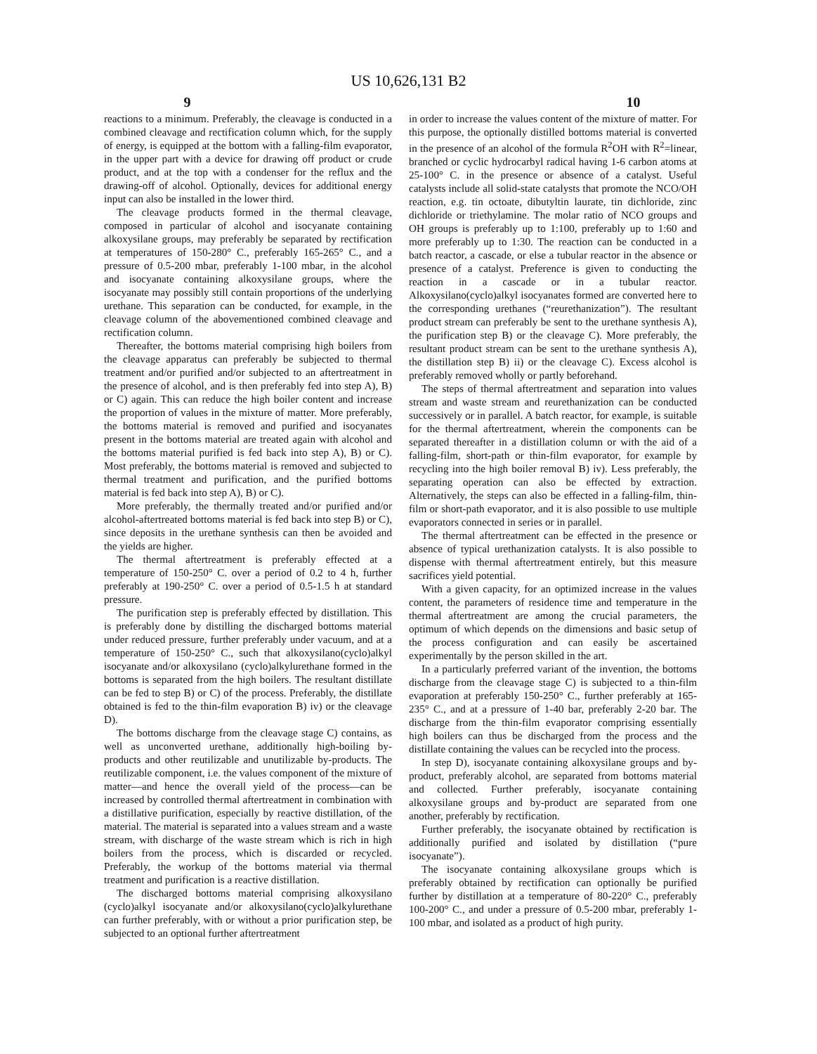US 10,626,131 B2
9 10
reactions to a minimum. Preferably, the cleavage is conducted in a combined cleavage and rectification column which, for the supply of energy, is equipped at the bottom with a falling-film evaporator, in the upper part with a device for drawing off product or crude product, and at the top with a condenser for the reflux and the drawing-off of alcohol. Optionally, devices for additional energy input can also be installed in the lower third.
The cleavage products formed in the thermal cleavage, composed in particular of alcohol and isocyanate containing alkoxysilane groups, may preferably be separated by rectification at temperatures of 150-280° C., preferably 165-265° C., and a pressure of 0.5-200 mbar, preferably 1-100 mbar, in the alcohol and isocyanate containing alkoxysilane groups, where the isocyanate may possibly still contain proportions of the underlying urethane. This separation can be conducted, for example, in the cleavage column of the abovementioned combined cleavage and rectification column.
Thereafter, the bottoms material comprising high boilers from the cleavage apparatus can preferably be subjected to thermal treatment and/or purified and/or subjected to an aftertreatment in the presence of alcohol, and is then preferably fed into step A), B) or C) again. This can reduce the high boiler content and increase the proportion of values in the mixture of matter. More preferably, the bottoms material is removed and purified and isocyanates present in the bottoms material are treated again with alcohol and the bottoms material purified is fed back into step A), B) or C). Most preferably, the bottoms material is removed and subjected to thermal treatment and purification, and the purified bottoms material is fed back into step A), B) or C).
More preferably, the thermally treated and/or purified and/or alcohol-aftertreated bottoms material is fed back into step B) or C), since deposits in the urethane synthesis can then be avoided and the yields are higher.
The thermal aftertreatment is preferably effected at a temperature of 150-250° C. over a period of 0.2 to 4 h, further preferably at 190-250° C. over a period of 0.5-1.5 h at standard pressure.
The purification step is preferably effected by distillation. This is preferably done by distilling the discharged bottoms material under reduced pressure, further preferably under vacuum, and at a temperature of 150-250° C., such that alkoxysilano(cyclo)alkyl isocyanate and/or alkoxysilano (cyclo)alkylurethane formed in the bottoms is separated from the high boilers. The resultant distillate can be fed to step B) or C) of the process. Preferably, the distillate obtained is fed to the thin-film evaporation B) iv) or the cleavage D).
The bottoms discharge from the cleavage stage C) contains, as well as unconverted urethane, additionally high-boiling by-products and other reutilizable and unutilizable by-products. The reutilizable component, i.e. the values component of the mixture of matter—and hence the overall yield of the process—can be increased by controlled thermal aftertreatment in combination with a distillative purification, especially by reactive distillation, of the material. The material is separated into a values stream and a waste stream, with discharge of the waste stream which is rich in high boilers from the process, which is discarded or recycled. Preferably, the workup of the bottoms material via thermal treatment and purification is a reactive distillation.
The discharged bottoms material comprising alkoxysilano (cyclo)alkyl isocyanate and/or alkoxysilano(cyclo)alkylurethane can further preferably, with or without a prior purification step, be subjected to an optional further aftertreatment
in order to increase the values content of the mixture of matter. For this purpose, the optionally distilled bottoms material is converted in the presence of an alcohol of the formula R<sup>2</sup>OH with R<sup>2</sup>=linear, branched or cyclic hydrocarbyl radical having 1-6 carbon atoms at 25-100° C. in the presence or absence of a catalyst. Useful catalysts include all solid-state catalysts that promote the NCO/OH reaction, e.g. tin octoate, dibutyltin laurate, tin dichloride, zinc dichloride or triethylamine. The molar ratio of NCO groups and OH groups is preferably up to 1:100, preferably up to 1:60 and more preferably up to 1:30. The reaction can be conducted in a batch reactor, a cascade, or else a tubular reactor in the absence or presence of a catalyst. Preference is given to conducting the reaction in a cascade or in a tubular reactor. Alkoxysilano(cyclo)alkyl isocyanates formed are converted here to the corresponding urethanes (“reurethanization”). The resultant product stream can preferably be sent to the urethane synthesis A), the purification step B) or the cleavage C). More preferably, the resultant product stream can be sent to the urethane synthesis A), the distillation step B) ii) or the cleavage C). Excess alcohol is preferably removed wholly or partly beforehand.
The steps of thermal aftertreatment and separation into values stream and waste stream and reurethanization can be conducted successively or in parallel. A batch reactor, for example, is suitable for the thermal aftertreatment, wherein the components can be separated thereafter in a distillation column or with the aid of a falling-film, short-path or thin-film evaporator, for example by recycling into the high boiler removal B) iv). Less preferably, the separating operation can also be effected by extraction. Alternatively, the steps can also be effected in a falling-film, thin-film or short-path evaporator, and it is also possible to use multiple evaporators connected in series or in parallel.
The thermal aftertreatment can be effected in the presence or absence of typical urethanization catalysts. It is also possible to dispense with thermal aftertreatment entirely, but this measure sacrifices yield potential.
With a given capacity, for an optimized increase in the values content, the parameters of residence time and temperature in the thermal aftertreatment are among the crucial parameters, the optimum of which depends on the dimensions and basic setup of the process configuration and can easily be ascertained experimentally by the person skilled in the art.
In a particularly preferred variant of the invention, the bottoms discharge from the cleavage stage C) is subjected to a thin-film evaporation at preferably 150-250° C., further preferably at 165-235° C., and at a pressure of 1-40 bar, preferably 2-20 bar. The discharge from the thin-film evaporator comprising essentially high boilers can thus be discharged from the process and the distillate containing the values can be recycled into the process.
In step D), isocyanate containing alkoxysilane groups and by-product, preferably alcohol, are separated from bottoms material and collected. Further preferably, isocyanate containing alkoxysilane groups and by-product are separated from one another, preferably by rectification.
Further preferably, the isocyanate obtained by rectification is additionally purified and isolated by distillation (“pure isocyanate”).
The isocyanate containing alkoxysilane groups which is preferably obtained by rectification can optionally be purified further by distillation at a temperature of 80-220° C., preferably 100-200° C., and under a pressure of 0.5-200 mbar, preferably 1-100 mbar, and isolated as a product of high purity.